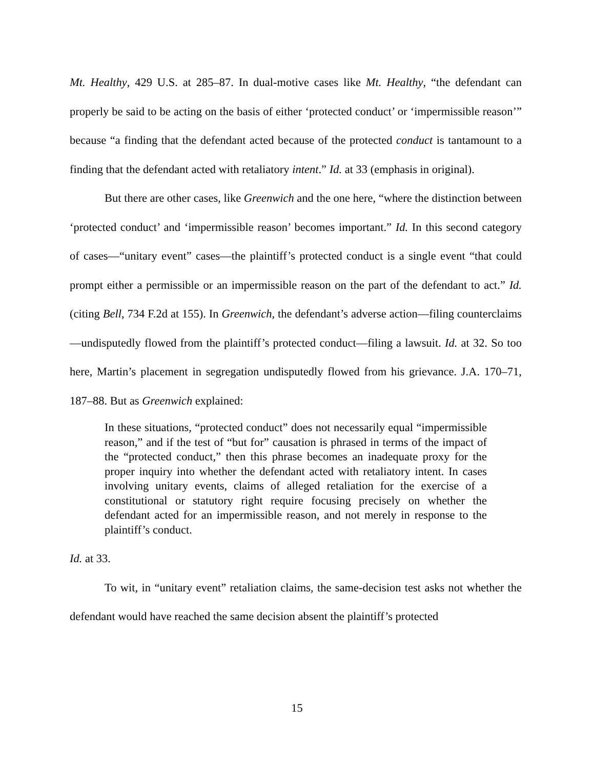Mt. Healthy, 429 U.S. at 285–87. In dual-motive cases like Mt. Healthy, “the defendant can properly be said to be acting on the basis of either ‘protected conduct’ or ‘impermissible reason’” because “a finding that the defendant acted because of the protected conduct is tantamount to a finding that the defendant acted with retaliatory intent.” Id. at 33 (emphasis in original).
But there are other cases, like Greenwich and the one here, “where the distinction between ‘protected conduct’ and ‘impermissible reason’ becomes important.” Id. In this second category of cases—“unitary event” cases—the plaintiff’s protected conduct is a single event “that could prompt either a permissible or an impermissible reason on the part of the defendant to act.” Id. (citing Bell, 734 F.2d at 155). In Greenwich, the defendant’s adverse action—filing counterclaims—undisputedly flowed from the plaintiff’s protected conduct—filing a lawsuit. Id. at 32. So too here, Martin’s placement in segregation undisputedly flowed from his grievance. J.A. 170–71, 187–88. But as Greenwich explained:
In these situations, “protected conduct” does not necessarily equal “impermissible reason,” and if the test of “but for” causation is phrased in terms of the impact of the “protected conduct,” then this phrase becomes an inadequate proxy for the proper inquiry into whether the defendant acted with retaliatory intent. In cases involving unitary events, claims of alleged retaliation for the exercise of a constitutional or statutory right require focusing precisely on whether the defendant acted for an impermissible reason, and not merely in response to the plaintiff’s conduct.
Id. at 33.
To wit, in “unitary event” retaliation claims, the same-decision test asks not whether the defendant would have reached the same decision absent the plaintiff’s protected
15